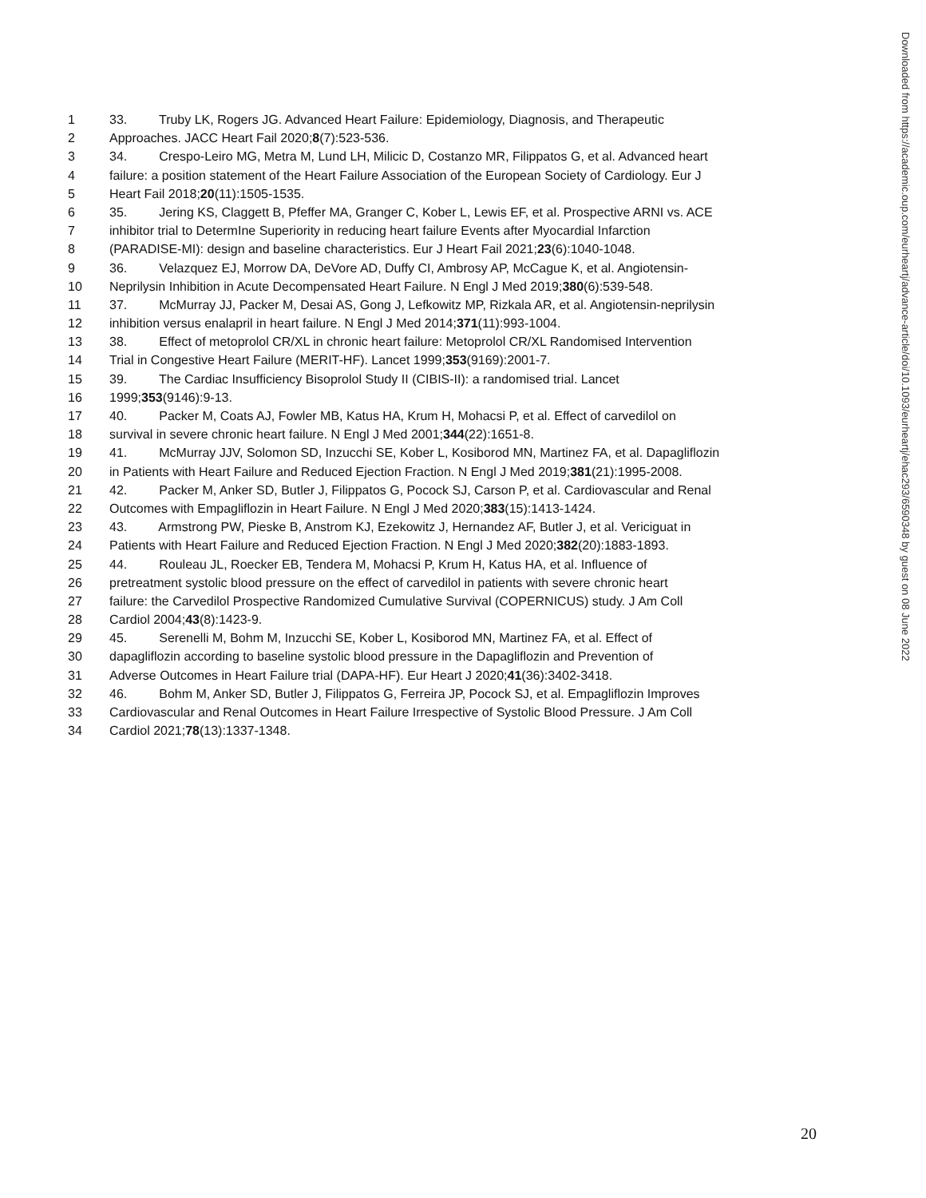Downloaded from https://academic.oup.com/eurheartj/advance-article/doi/10.1093/eurheartj/ehac293/6590348 by guest on 08 June 2022
1 33. Truby LK, Rogers JG. Advanced Heart Failure: Epidemiology, Diagnosis, and Therapeutic
2 Approaches. JACC Heart Fail 2020;8(7):523-536.
3 34. Crespo-Leiro MG, Metra M, Lund LH, Milicic D, Costanzo MR, Filippatos G, et al. Advanced heart
4 failure: a position statement of the Heart Failure Association of the European Society of Cardiology. Eur J
5 Heart Fail 2018;20(11):1505-1535.
6 35. Jering KS, Claggett B, Pfeffer MA, Granger C, Kober L, Lewis EF, et al. Prospective ARNI vs. ACE
7 inhibitor trial to DetermIne Superiority in reducing heart failure Events after Myocardial Infarction
8 (PARADISE-MI): design and baseline characteristics. Eur J Heart Fail 2021;23(6):1040-1048.
9 36. Velazquez EJ, Morrow DA, DeVore AD, Duffy CI, Ambrosy AP, McCague K, et al. Angiotensin-
10 Neprilysin Inhibition in Acute Decompensated Heart Failure. N Engl J Med 2019;380(6):539-548.
11 37. McMurray JJ, Packer M, Desai AS, Gong J, Lefkowitz MP, Rizkala AR, et al. Angiotensin-neprilysin
12 inhibition versus enalapril in heart failure. N Engl J Med 2014;371(11):993-1004.
13 38. Effect of metoprolol CR/XL in chronic heart failure: Metoprolol CR/XL Randomised Intervention
14 Trial in Congestive Heart Failure (MERIT-HF). Lancet 1999;353(9169):2001-7.
15 39. The Cardiac Insufficiency Bisoprolol Study II (CIBIS-II): a randomised trial. Lancet
16 1999;353(9146):9-13.
17 40. Packer M, Coats AJ, Fowler MB, Katus HA, Krum H, Mohacsi P, et al. Effect of carvedilol on
18 survival in severe chronic heart failure. N Engl J Med 2001;344(22):1651-8.
19 41. McMurray JJV, Solomon SD, Inzucchi SE, Kober L, Kosiborod MN, Martinez FA, et al. Dapagliflozin
20 in Patients with Heart Failure and Reduced Ejection Fraction. N Engl J Med 2019;381(21):1995-2008.
21 42. Packer M, Anker SD, Butler J, Filippatos G, Pocock SJ, Carson P, et al. Cardiovascular and Renal
22 Outcomes with Empagliflozin in Heart Failure. N Engl J Med 2020;383(15):1413-1424.
23 43. Armstrong PW, Pieske B, Anstrom KJ, Ezekowitz J, Hernandez AF, Butler J, et al. Vericiguat in
24 Patients with Heart Failure and Reduced Ejection Fraction. N Engl J Med 2020;382(20):1883-1893.
25 44. Rouleau JL, Roecker EB, Tendera M, Mohacsi P, Krum H, Katus HA, et al. Influence of
26 pretreatment systolic blood pressure on the effect of carvedilol in patients with severe chronic heart
27 failure: the Carvedilol Prospective Randomized Cumulative Survival (COPERNICUS) study. J Am Coll
28 Cardiol 2004;43(8):1423-9.
29 45. Serenelli M, Bohm M, Inzucchi SE, Kober L, Kosiborod MN, Martinez FA, et al. Effect of
30 dapagliflozin according to baseline systolic blood pressure in the Dapagliflozin and Prevention of
31 Adverse Outcomes in Heart Failure trial (DAPA-HF). Eur Heart J 2020;41(36):3402-3418.
32 46. Bohm M, Anker SD, Butler J, Filippatos G, Ferreira JP, Pocock SJ, et al. Empagliflozin Improves
33 Cardiovascular and Renal Outcomes in Heart Failure Irrespective of Systolic Blood Pressure. J Am Coll
34 Cardiol 2021;78(13):1337-1348.
20